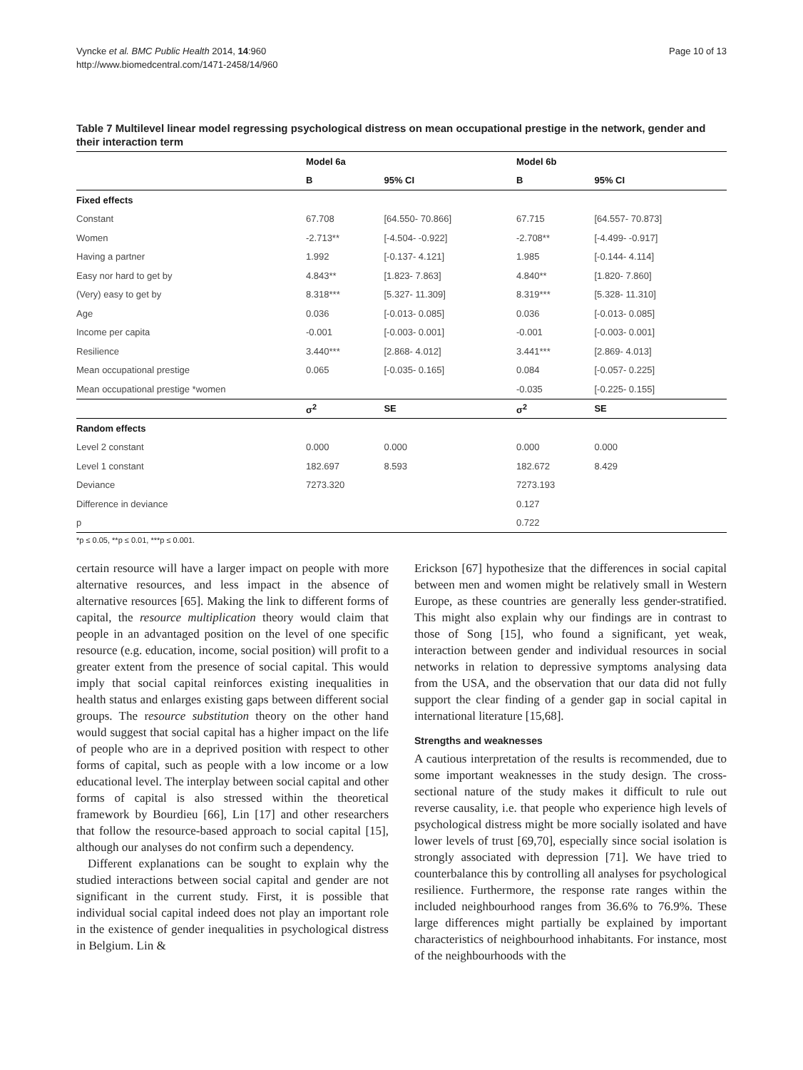Vyncke et al. BMC Public Health 2014, 14:960
http://www.biomedcentral.com/1471-2458/14/960
Page 10 of 13
Table 7 Multilevel linear model regressing psychological distress on mean occupational prestige in the network, gender and their interaction term
| | Model 6a | | Model 6b | |
| --- | --- | --- | --- | --- |
| | B | 95% CI | B | 95% CI |
| Fixed effects | | | | |
| Constant | 67.708 | [64.550- 70.866] | 67.715 | [64.557- 70.873] |
| Women | -2.713** | [-4.504- -0.922] | -2.708** | [-4.499- -0.917] |
| Having a partner | 1.992 | [-0.137- 4.121] | 1.985 | [-0.144- 4.114] |
| Easy nor hard to get by | 4.843** | [1.823- 7.863] | 4.840** | [1.820- 7.860] |
| (Very) easy to get by | 8.318*** | [5.327- 11.309] | 8.319*** | [5.328- 11.310] |
| Age | 0.036 | [-0.013- 0.085] | 0.036 | [-0.013- 0.085] |
| Income per capita | -0.001 | [-0.003- 0.001] | -0.001 | [-0.003- 0.001] |
| Resilience | 3.440*** | [2.868- 4.012] | 3.441*** | [2.869- 4.013] |
| Mean occupational prestige | 0.065 | [-0.035- 0.165] | 0.084 | [-0.057- 0.225] |
| Mean occupational prestige *women | | | -0.035 | [-0.225- 0.155] |
| | σ<sup>2</sup> | SE | σ<sup>2</sup> | SE |
| Random effects | | | | |
| Level 2 constant | 0.000 | 0.000 | 0.000 | 0.000 |
| Level 1 constant | 182.697 | 8.593 | 182.672 | 8.429 |
| Deviance | 7273.320 | | 7273.193 | |
| Difference in deviance | | | 0.127 | |
| p | | | 0.722 | |
*p ≤ 0.05, **p ≤ 0.01, ***p ≤ 0.001.
certain resource will have a larger impact on people with more alternative resources, and less impact in the absence of alternative resources [65]. Making the link to different forms of capital, the resource multiplication theory would claim that people in an advantaged position on the level of one specific resource (e.g. education, income, social position) will profit to a greater extent from the presence of social capital. This would imply that social capital reinforces existing inequalities in health status and enlarges existing gaps between different social groups. The resource substitution theory on the other hand would suggest that social capital has a higher impact on the life of people who are in a deprived position with respect to other forms of capital, such as people with a low income or a low educational level. The interplay between social capital and other forms of capital is also stressed within the theoretical framework by Bourdieu [66], Lin [17] and other researchers that follow the resource-based approach to social capital [15], although our analyses do not confirm such a dependency.
Different explanations can be sought to explain why the studied interactions between social capital and gender are not significant in the current study. First, it is possible that individual social capital indeed does not play an important role in the existence of gender inequalities in psychological distress in Belgium. Lin &
Erickson [67] hypothesize that the differences in social capital between men and women might be relatively small in Western Europe, as these countries are generally less gender-stratified. This might also explain why our findings are in contrast to those of Song [15], who found a significant, yet weak, interaction between gender and individual resources in social networks in relation to depressive symptoms analysing data from the USA, and the observation that our data did not fully support the clear finding of a gender gap in social capital in international literature [15,68].
Strengths and weaknesses
A cautious interpretation of the results is recommended, due to some important weaknesses in the study design. The cross-sectional nature of the study makes it difficult to rule out reverse causality, i.e. that people who experience high levels of psychological distress might be more socially isolated and have lower levels of trust [69,70], especially since social isolation is strongly associated with depression [71]. We have tried to counterbalance this by controlling all analyses for psychological resilience. Furthermore, the response rate ranges within the included neighbourhood ranges from 36.6% to 76.9%. These large differences might partially be explained by important characteristics of neighbourhood inhabitants. For instance, most of the neighbourhoods with the